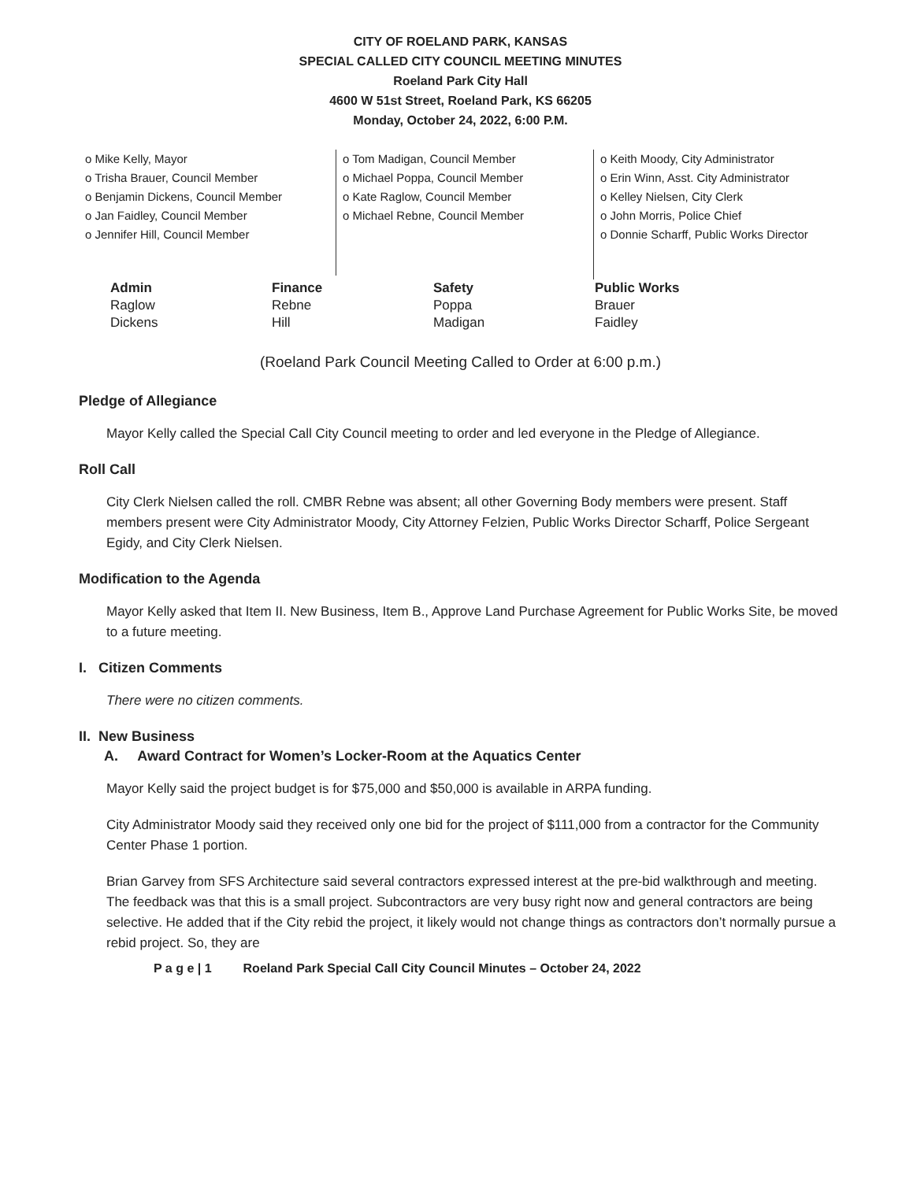CITY OF ROELAND PARK, KANSAS
SPECIAL CALLED CITY COUNCIL MEETING MINUTES
Roeland Park City Hall
4600 W 51st Street, Roeland Park, KS 66205
Monday, October 24, 2022, 6:00 P.M.
o Mike Kelly, Mayor
o Trisha Brauer, Council Member
o Benjamin Dickens, Council Member
o Jan Faidley, Council Member
o Jennifer Hill, Council Member
o Tom Madigan, Council Member
o Michael Poppa, Council Member
o Kate Raglow, Council Member
o Michael Rebne, Council Member
o Keith Moody, City Administrator
o Erin Winn, Asst. City Administrator
o Kelley Nielsen, City Clerk
o John Morris, Police Chief
o Donnie Scharff, Public Works Director
| Admin | Finance | Safety | Public Works |
| --- | --- | --- | --- |
| Raglow | Rebne | Poppa | Brauer |
| Dickens | Hill | Madigan | Faidley |
(Roeland Park Council Meeting Called to Order at 6:00 p.m.)
Pledge of Allegiance
Mayor Kelly called the Special Call City Council meeting to order and led everyone in the Pledge of Allegiance.
Roll Call
City Clerk Nielsen called the roll. CMBR Rebne was absent; all other Governing Body members were present. Staff members present were City Administrator Moody, City Attorney Felzien, Public Works Director Scharff, Police Sergeant Egidy, and City Clerk Nielsen.
Modification to the Agenda
Mayor Kelly asked that Item II. New Business, Item B., Approve Land Purchase Agreement for Public Works Site, be moved to a future meeting.
I. Citizen Comments
There were no citizen comments.
II. New Business
A. Award Contract for Women’s Locker-Room at the Aquatics Center
Mayor Kelly said the project budget is for $75,000 and $50,000 is available in ARPA funding.
City Administrator Moody said they received only one bid for the project of $111,000 from a contractor for the Community Center Phase 1 portion.
Brian Garvey from SFS Architecture said several contractors expressed interest at the pre-bid walkthrough and meeting. The feedback was that this is a small project. Subcontractors are very busy right now and general contractors are being selective. He added that if the City rebid the project, it likely would not change things as contractors don’t normally pursue a rebid project. So, they are
P a g e | 1 Roeland Park Special Call City Council Minutes – October 24, 2022